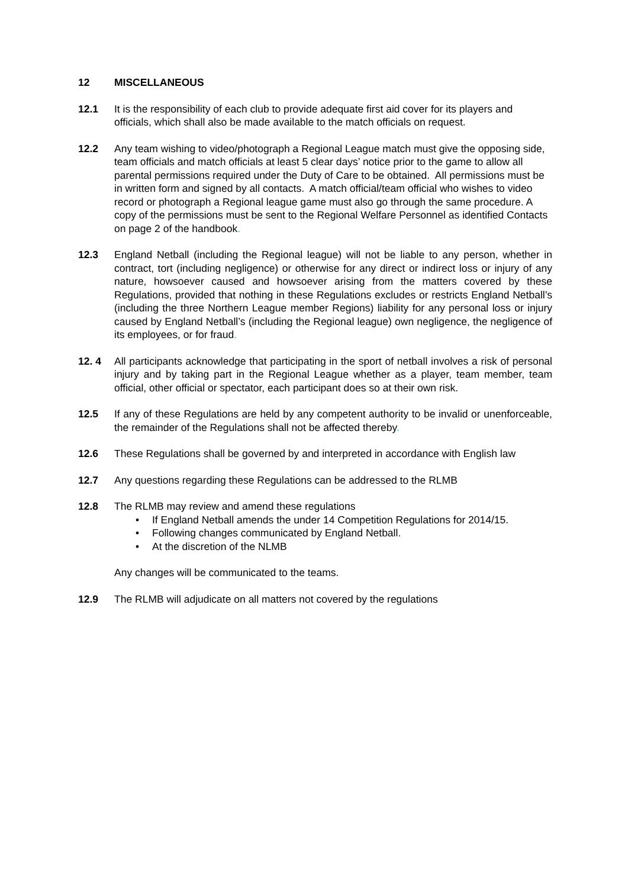12 MISCELLANEOUS
12.1 It is the responsibility of each club to provide adequate first aid cover for its players and officials, which shall also be made available to the match officials on request.
12.2 Any team wishing to video/photograph a Regional League match must give the opposing side, team officials and match officials at least 5 clear days’ notice prior to the game to allow all parental permissions required under the Duty of Care to be obtained. All permissions must be in written form and signed by all contacts. A match official/team official who wishes to video record or photograph a Regional league game must also go through the same procedure. A copy of the permissions must be sent to the Regional Welfare Personnel as identified Contacts on page 2 of the handbook.
12.3 England Netball (including the Regional league) will not be liable to any person, whether in contract, tort (including negligence) or otherwise for any direct or indirect loss or injury of any nature, howsoever caused and howsoever arising from the matters covered by these Regulations, provided that nothing in these Regulations excludes or restricts England Netball’s (including the three Northern League member Regions) liability for any personal loss or injury caused by England Netball’s (including the Regional league) own negligence, the negligence of its employees, or for fraud.
12. 4 All participants acknowledge that participating in the sport of netball involves a risk of personal injury and by taking part in the Regional League whether as a player, team member, team official, other official or spectator, each participant does so at their own risk.
12.5 If any of these Regulations are held by any competent authority to be invalid or unenforceable, the remainder of the Regulations shall not be affected thereby.
12.6 These Regulations shall be governed by and interpreted in accordance with English law
12.7 Any questions regarding these Regulations can be addressed to the RLMB
12.8 The RLMB may review and amend these regulations
• If England Netball amends the under 14 Competition Regulations for 2014/15.
• Following changes communicated by England Netball.
• At the discretion of the NLMB
Any changes will be communicated to the teams.
12.9 The RLMB will adjudicate on all matters not covered by the regulations